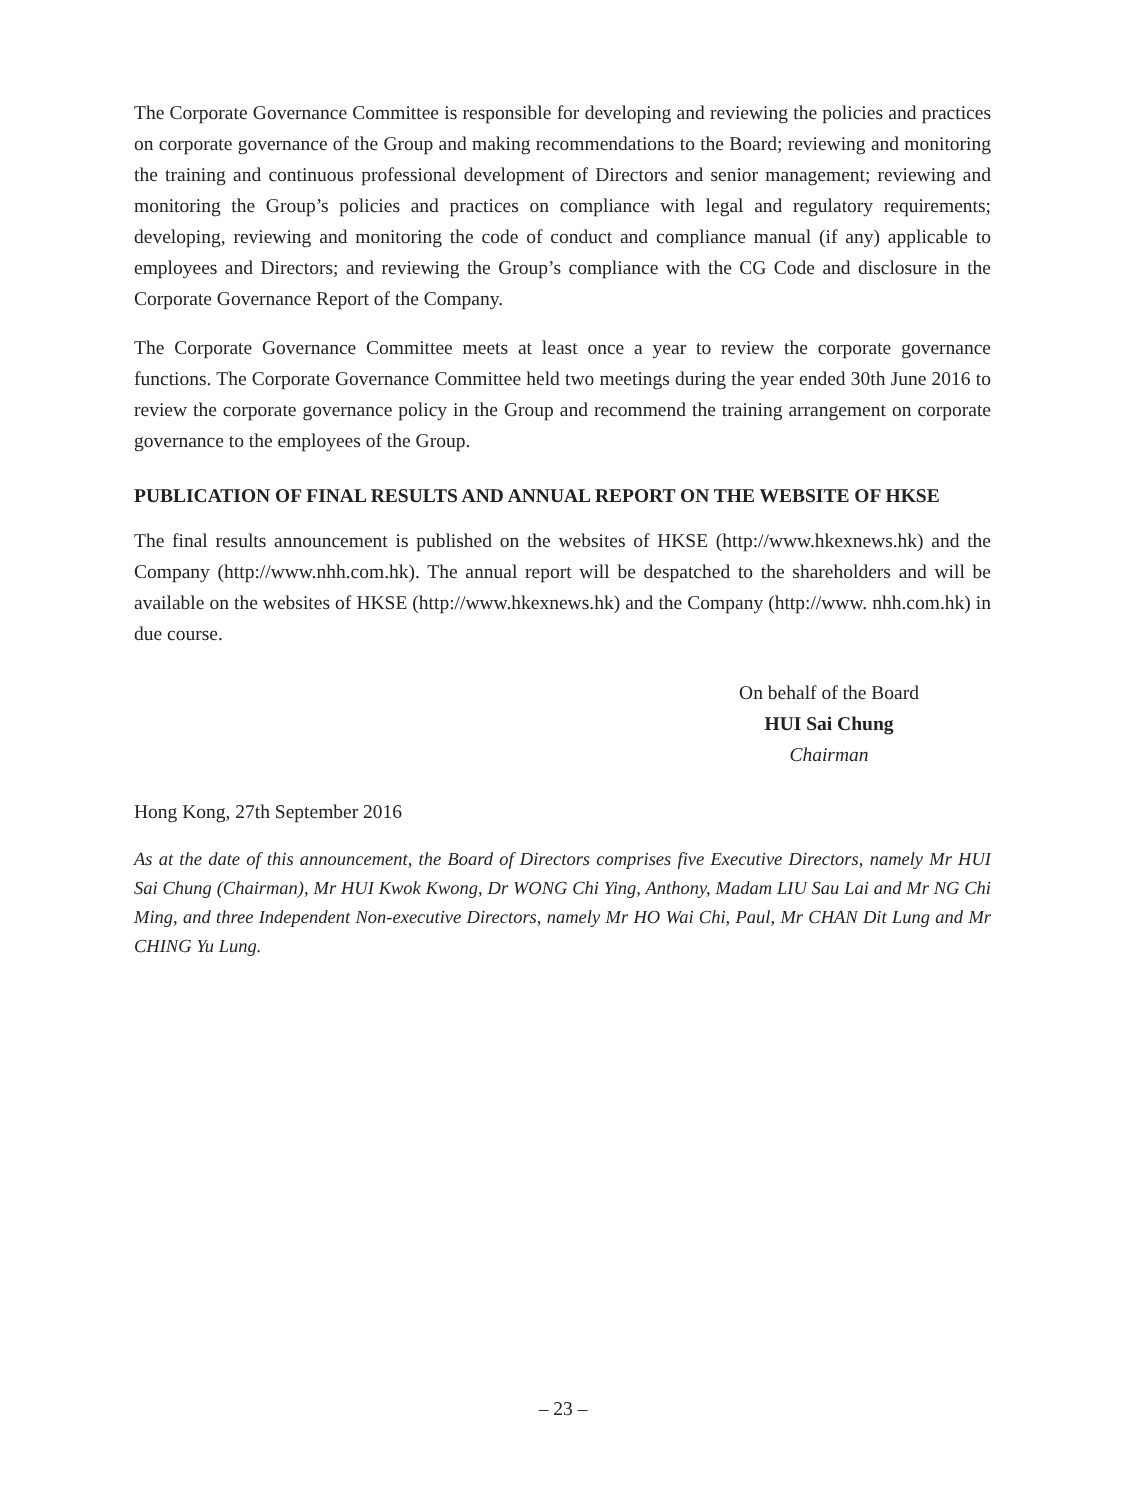The Corporate Governance Committee is responsible for developing and reviewing the policies and practices on corporate governance of the Group and making recommendations to the Board; reviewing and monitoring the training and continuous professional development of Directors and senior management; reviewing and monitoring the Group’s policies and practices on compliance with legal and regulatory requirements; developing, reviewing and monitoring the code of conduct and compliance manual (if any) applicable to employees and Directors; and reviewing the Group’s compliance with the CG Code and disclosure in the Corporate Governance Report of the Company.
The Corporate Governance Committee meets at least once a year to review the corporate governance functions. The Corporate Governance Committee held two meetings during the year ended 30th June 2016 to review the corporate governance policy in the Group and recommend the training arrangement on corporate governance to the employees of the Group.
PUBLICATION OF FINAL RESULTS AND ANNUAL REPORT ON THE WEBSITE OF HKSE
The final results announcement is published on the websites of HKSE (http://www.hkexnews.hk) and the Company (http://www.nhh.com.hk). The annual report will be despatched to the shareholders and will be available on the websites of HKSE (http://www.hkexnews.hk) and the Company (http://www. nhh.com.hk) in due course.
On behalf of the Board
HUI Sai Chung
Chairman
Hong Kong, 27th September 2016
As at the date of this announcement, the Board of Directors comprises five Executive Directors, namely Mr HUI Sai Chung (Chairman), Mr HUI Kwok Kwong, Dr WONG Chi Ying, Anthony, Madam LIU Sau Lai and Mr NG Chi Ming, and three Independent Non-executive Directors, namely Mr HO Wai Chi, Paul, Mr CHAN Dit Lung and Mr CHING Yu Lung.
– 23 –